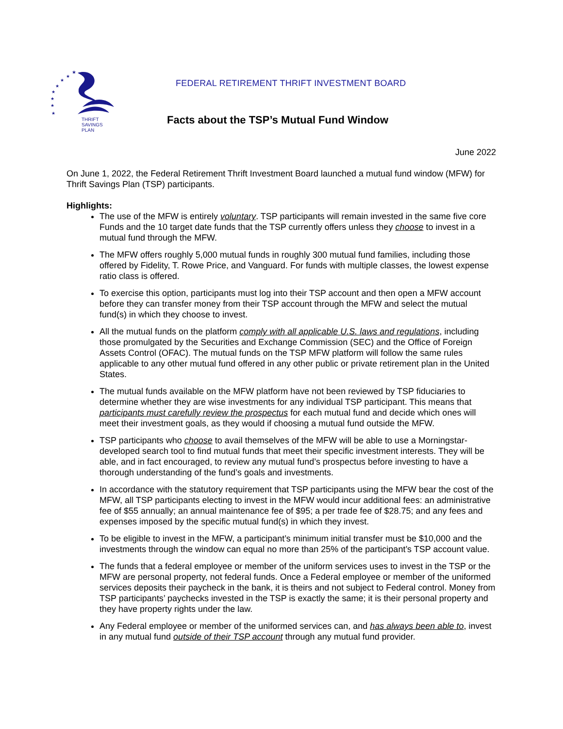★
★
★
★
★
★
★
★
THRIFT
SAVINGS
PLAN
FEDERAL RETIREMENT THRIFT INVESTMENT BOARD
Facts about the TSP’s Mutual Fund Window
June 2022
On June 1, 2022, the Federal Retirement Thrift Investment Board launched a mutual fund window (MFW) for Thrift Savings Plan (TSP) participants.
Highlights:
The use of the MFW is entirely voluntary. TSP participants will remain invested in the same five core Funds and the 10 target date funds that the TSP currently offers unless they choose to invest in a mutual fund through the MFW.
The MFW offers roughly 5,000 mutual funds in roughly 300 mutual fund families, including those offered by Fidelity, T. Rowe Price, and Vanguard. For funds with multiple classes, the lowest expense ratio class is offered.
To exercise this option, participants must log into their TSP account and then open a MFW account before they can transfer money from their TSP account through the MFW and select the mutual fund(s) in which they choose to invest.
All the mutual funds on the platform comply with all applicable U.S. laws and regulations, including those promulgated by the Securities and Exchange Commission (SEC) and the Office of Foreign Assets Control (OFAC). The mutual funds on the TSP MFW platform will follow the same rules applicable to any other mutual fund offered in any other public or private retirement plan in the United States.
The mutual funds available on the MFW platform have not been reviewed by TSP fiduciaries to determine whether they are wise investments for any individual TSP participant. This means that participants must carefully review the prospectus for each mutual fund and decide which ones will meet their investment goals, as they would if choosing a mutual fund outside the MFW.
TSP participants who choose to avail themselves of the MFW will be able to use a Morningstar-developed search tool to find mutual funds that meet their specific investment interests. They will be able, and in fact encouraged, to review any mutual fund’s prospectus before investing to have a thorough understanding of the fund’s goals and investments.
In accordance with the statutory requirement that TSP participants using the MFW bear the cost of the MFW, all TSP participants electing to invest in the MFW would incur additional fees: an administrative fee of $55 annually; an annual maintenance fee of $95; a per trade fee of $28.75; and any fees and expenses imposed by the specific mutual fund(s) in which they invest.
To be eligible to invest in the MFW, a participant’s minimum initial transfer must be $10,000 and the investments through the window can equal no more than 25% of the participant’s TSP account value.
The funds that a federal employee or member of the uniform services uses to invest in the TSP or the MFW are personal property, not federal funds. Once a Federal employee or member of the uniformed services deposits their paycheck in the bank, it is theirs and not subject to Federal control. Money from TSP participants’ paychecks invested in the TSP is exactly the same; it is their personal property and they have property rights under the law.
Any Federal employee or member of the uniformed services can, and has always been able to, invest in any mutual fund outside of their TSP account through any mutual fund provider.